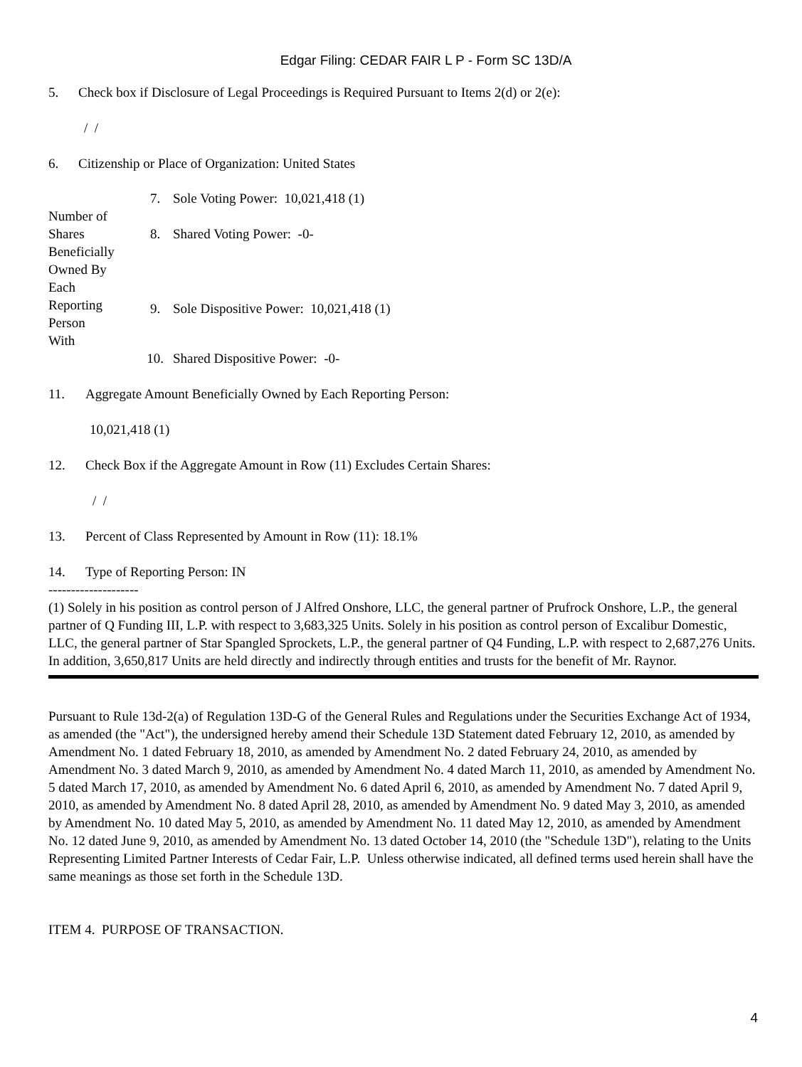Edgar Filing: CEDAR FAIR L P - Form SC 13D/A
5. Check box if Disclosure of Legal Proceedings is Required Pursuant to Items 2(d) or 2(e):
/ /
6. Citizenship or Place of Organization: United States
| | 7. | Sole Voting Power: 10,021,418 (1) |
| Number of Shares Beneficially Owned By Each Reporting Person With | | |
| | 8. | Shared Voting Power: -0- |
| | 9. | Sole Dispositive Power: 10,021,418 (1) |
| | 10. | Shared Dispositive Power: -0- |
11. Aggregate Amount Beneficially Owned by Each Reporting Person:
10,021,418 (1)
12. Check Box if the Aggregate Amount in Row (11) Excludes Certain Shares:
/ /
13. Percent of Class Represented by Amount in Row (11): 18.1%
14. Type of Reporting Person: IN
--------------------
(1) Solely in his position as control person of J Alfred Onshore, LLC, the general partner of Prufrock Onshore, L.P., the general partner of Q Funding III, L.P. with respect to 3,683,325 Units. Solely in his position as control person of Excalibur Domestic, LLC, the general partner of Star Spangled Sprockets, L.P., the general partner of Q4 Funding, L.P. with respect to 2,687,276 Units. In addition, 3,650,817 Units are held directly and indirectly through entities and trusts for the benefit of Mr. Raynor.
Pursuant to Rule 13d-2(a) of Regulation 13D-G of the General Rules and Regulations under the Securities Exchange Act of 1934, as amended (the "Act"), the undersigned hereby amend their Schedule 13D Statement dated February 12, 2010, as amended by Amendment No. 1 dated February 18, 2010, as amended by Amendment No. 2 dated February 24, 2010, as amended by Amendment No. 3 dated March 9, 2010, as amended by Amendment No. 4 dated March 11, 2010, as amended by Amendment No. 5 dated March 17, 2010, as amended by Amendment No. 6 dated April 6, 2010, as amended by Amendment No. 7 dated April 9, 2010, as amended by Amendment No. 8 dated April 28, 2010, as amended by Amendment No. 9 dated May 3, 2010, as amended by Amendment No. 10 dated May 5, 2010, as amended by Amendment No. 11 dated May 12, 2010, as amended by Amendment No. 12 dated June 9, 2010, as amended by Amendment No. 13 dated October 14, 2010 (the "Schedule 13D"), relating to the Units Representing Limited Partner Interests of Cedar Fair, L.P. Unless otherwise indicated, all defined terms used herein shall have the same meanings as those set forth in the Schedule 13D.
ITEM 4. PURPOSE OF TRANSACTION.
4